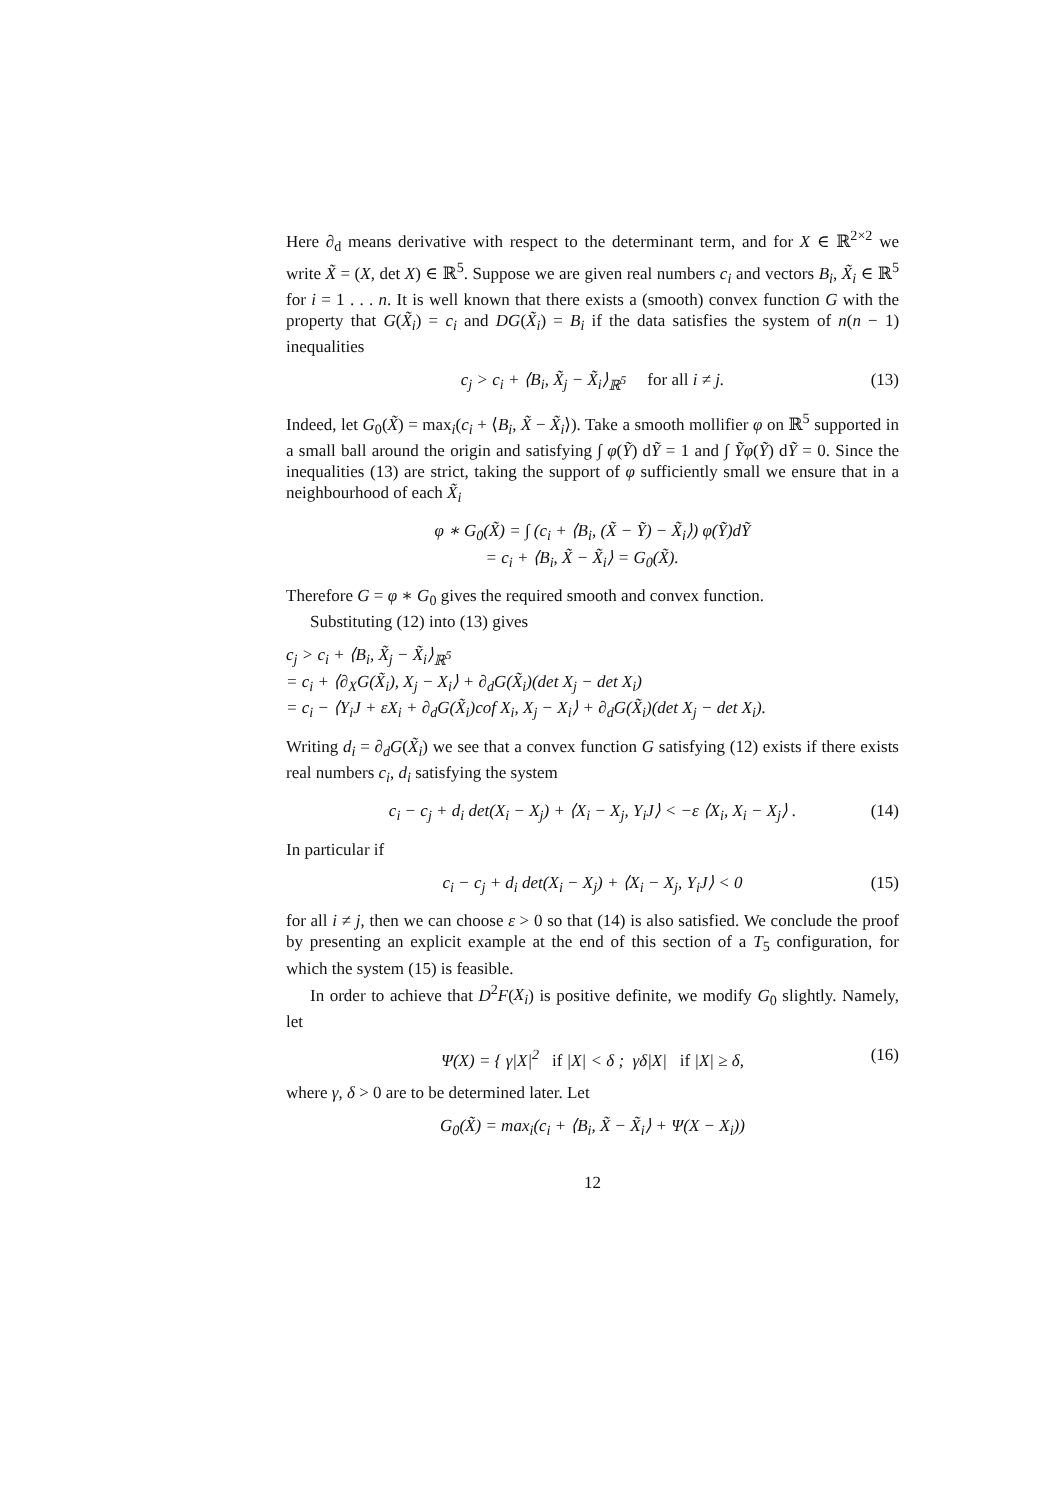Here ∂<sub>d</sub> means derivative with respect to the determinant term, and for X ∈ ℝ<sup>2×2</sup> we write X̃ = (X, det X) ∈ ℝ<sup>5</sup>. Suppose we are given real numbers c<sub>i</sub> and vectors B<sub>i</sub>, X̃<sub>i</sub> ∈ ℝ<sup>5</sup> for i = 1 . . . n. It is well known that there exists a (smooth) convex function G with the property that G(X̃<sub>i</sub>) = c<sub>i</sub> and DG(X̃<sub>i</sub>) = B<sub>i</sub> if the data satisfies the system of n(n − 1) inequalities
c<sub>j</sub> > c<sub>i</sub> + ⟨B<sub>i</sub>, X̃<sub>j</sub> − X̃<sub>i</sub>⟩<sub>ℝ<sup>5</sup></sub> for all i ≠ j. (13)
Indeed, let G<sub>0</sub>(X̃) = max<sub>i</sub>(c<sub>i</sub> + ⟨B<sub>i</sub>, X̃ − X̃<sub>i</sub>⟩). Take a smooth mollifier φ on ℝ<sup>5</sup> supported in a small ball around the origin and satisfying ∫ φ(Ỹ) dỸ = 1 and ∫ Ỹφ(Ỹ) dỸ = 0. Since the inequalities (13) are strict, taking the support of φ sufficiently small we ensure that in a neighbourhood of each X̃<sub>i</sub>
φ ∗ G<sub>0</sub>(X̃) = ∫ (c<sub>i</sub> + ⟨B<sub>i</sub>, (X̃ − Ỹ) − X̃<sub>i</sub>⟩) φ(Ỹ)dỸ
= c<sub>i</sub> + ⟨B<sub>i</sub>, X̃ − X̃<sub>i</sub>⟩ = G<sub>0</sub>(X̃).
Therefore G = φ ∗ G<sub>0</sub> gives the required smooth and convex function.
Substituting (12) into (13) gives
c<sub>j</sub> > c<sub>i</sub> + ⟨B<sub>i</sub>, X̃<sub>j</sub> − X̃<sub>i</sub>⟩<sub>ℝ<sup>5</sup></sub>
= c<sub>i</sub> + ⟨∂<sub>X</sub>G(X̃<sub>i</sub>), X<sub>j</sub> − X<sub>i</sub>⟩ + ∂<sub>d</sub>G(X̃<sub>i</sub>)(det X<sub>j</sub> − det X<sub>i</sub>)
= c<sub>i</sub> − ⟨Y<sub>i</sub>J + εX<sub>i</sub> + ∂<sub>d</sub>G(X̃<sub>i</sub>)cof X<sub>i</sub>, X<sub>j</sub> − X<sub>i</sub>⟩ + ∂<sub>d</sub>G(X̃<sub>i</sub>)(det X<sub>j</sub> − det X<sub>i</sub>).
Writing d<sub>i</sub> = ∂<sub>d</sub>G(X̃<sub>i</sub>) we see that a convex function G satisfying (12) exists if there exists real numbers c<sub>i</sub>, d<sub>i</sub> satisfying the system
c<sub>i</sub> − c<sub>j</sub> + d<sub>i</sub> det(X<sub>i</sub> − X<sub>j</sub>) + ⟨X<sub>i</sub> − X<sub>j</sub>, Y<sub>i</sub>J⟩ < −ε ⟨X<sub>i</sub>, X<sub>i</sub> − X<sub>j</sub>⟩ . (14)
In particular if
c<sub>i</sub> − c<sub>j</sub> + d<sub>i</sub> det(X<sub>i</sub> − X<sub>j</sub>) + ⟨X<sub>i</sub> − X<sub>j</sub>, Y<sub>i</sub>J⟩ < 0 (15)
for all i ≠ j, then we can choose ε > 0 so that (14) is also satisfied. We conclude the proof by presenting an explicit example at the end of this section of a T<sub>5</sub> configuration, for which the system (15) is feasible.
In order to achieve that D<sup>2</sup>F(X<sub>i</sub>) is positive definite, we modify G<sub>0</sub> slightly. Namely, let
Ψ(X) = { γ|X|<sup>2</sup> if |X| < δ ; γδ|X| if |X| ≥ δ, (16)
where γ, δ > 0 are to be determined later. Let
G<sub>0</sub>(X̃) = max<sub>i</sub>(c<sub>i</sub> + ⟨B<sub>i</sub>, X̃ − X̃<sub>i</sub>⟩ + Ψ(X − X<sub>i</sub>))
12